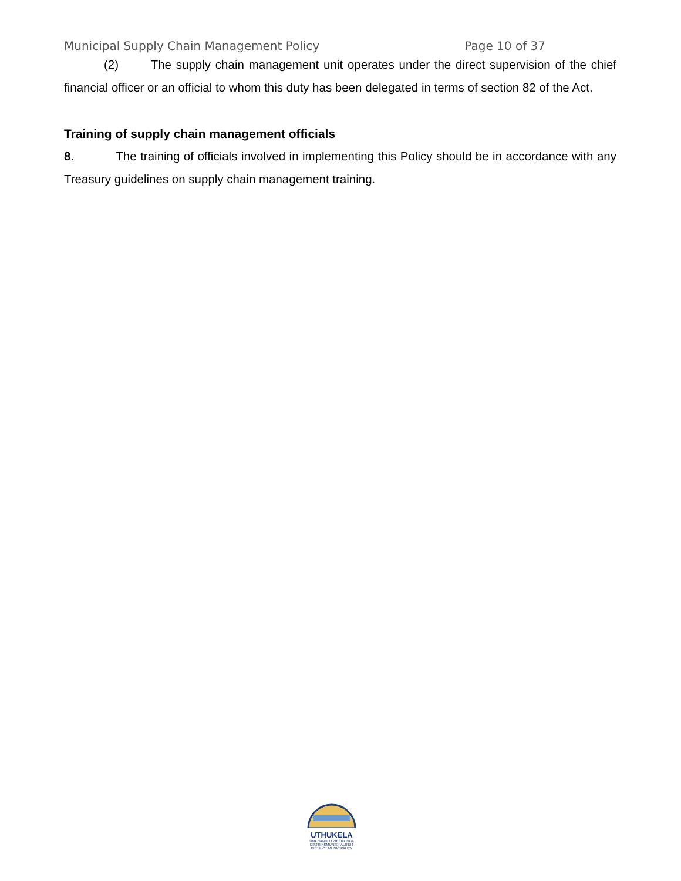Municipal Supply Chain Management Policy Page 10 of 37
(2) The supply chain management unit operates under the direct supervision of the chief financial officer or an official to whom this duty has been delegated in terms of section 82 of the Act.
Training of supply chain management officials
8. The training of officials involved in implementing this Policy should be in accordance with any Treasury guidelines on supply chain management training.
UTHUKELA
UMKHANDLU WESIFUNDA
DISTRIKSMUNISIPALITEIT
DISTRICT MUNICIPALITY